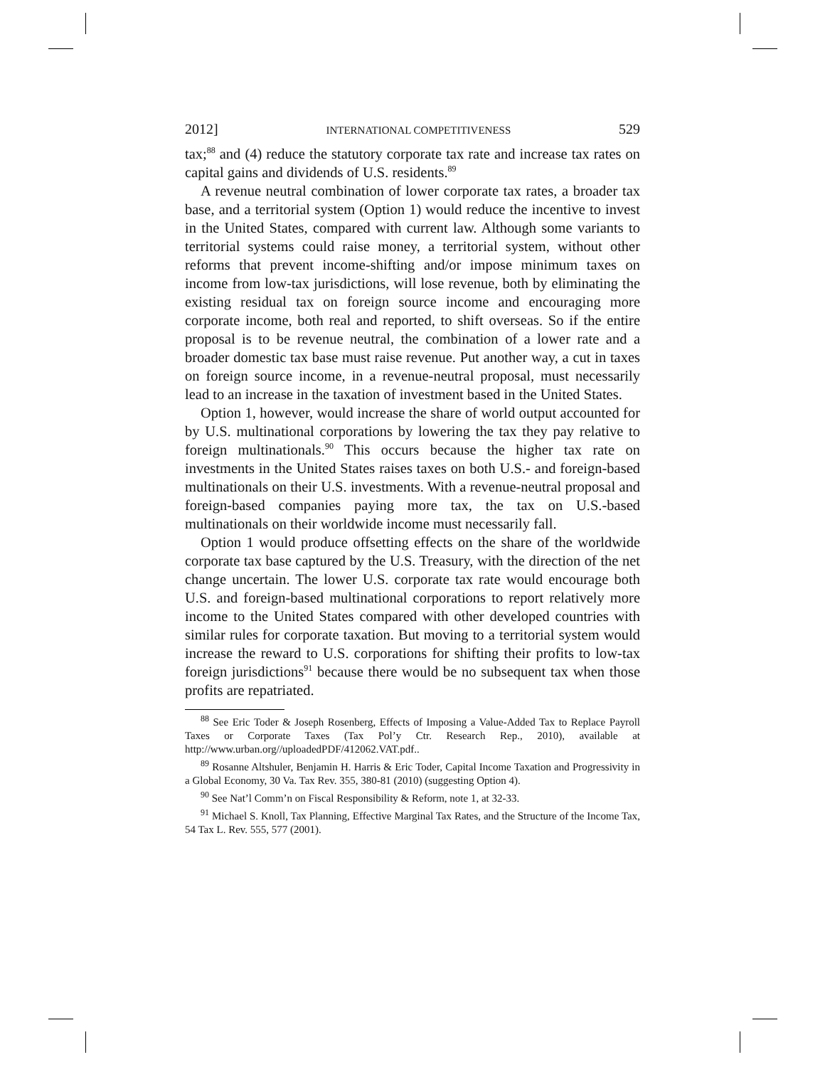2012] INTERNATIONAL COMPETITIVENESS 529
tax;<sup>88</sup> and (4) reduce the statutory corporate tax rate and increase tax rates on capital gains and dividends of U.S. residents.<sup>89</sup>
A revenue neutral combination of lower corporate tax rates, a broader tax base, and a territorial system (Option 1) would reduce the incentive to invest in the United States, compared with current law. Although some variants to territorial systems could raise money, a territorial system, without other reforms that prevent income-shifting and/or impose minimum taxes on income from low-tax jurisdictions, will lose revenue, both by eliminating the existing residual tax on foreign source income and encouraging more corporate income, both real and reported, to shift overseas. So if the entire proposal is to be revenue neutral, the combination of a lower rate and a broader domestic tax base must raise revenue. Put another way, a cut in taxes on foreign source income, in a revenue-neutral proposal, must necessarily lead to an increase in the taxation of investment based in the United States.
Option 1, however, would increase the share of world output accounted for by U.S. multinational corporations by lowering the tax they pay relative to foreign multinationals.<sup>90</sup> This occurs because the higher tax rate on investments in the United States raises taxes on both U.S.- and foreign-based multinationals on their U.S. investments. With a revenue-neutral proposal and foreign-based companies paying more tax, the tax on U.S.-based multinationals on their worldwide income must necessarily fall.
Option 1 would produce offsetting effects on the share of the worldwide corporate tax base captured by the U.S. Treasury, with the direction of the net change uncertain. The lower U.S. corporate tax rate would encourage both U.S. and foreign-based multinational corporations to report relatively more income to the United States compared with other developed countries with similar rules for corporate taxation. But moving to a territorial system would increase the reward to U.S. corporations for shifting their profits to low-tax foreign jurisdictions<sup>91</sup> because there would be no subsequent tax when those profits are repatriated.
<sup>88</sup> See Eric Toder & Joseph Rosenberg, Effects of Imposing a Value-Added Tax to Replace Payroll Taxes or Corporate Taxes (Tax Pol’y Ctr. Research Rep., 2010), available at http://www.urban.org//uploadedPDF/412062.VAT.pdf..
<sup>89</sup> Rosanne Altshuler, Benjamin H. Harris & Eric Toder, Capital Income Taxation and Progressivity in a Global Economy, 30 Va. Tax Rev. 355, 380-81 (2010) (suggesting Option 4).
<sup>90</sup> See Nat’l Comm’n on Fiscal Responsibility & Reform, note 1, at 32-33.
<sup>91</sup> Michael S. Knoll, Tax Planning, Effective Marginal Tax Rates, and the Structure of the Income Tax, 54 Tax L. Rev. 555, 577 (2001).